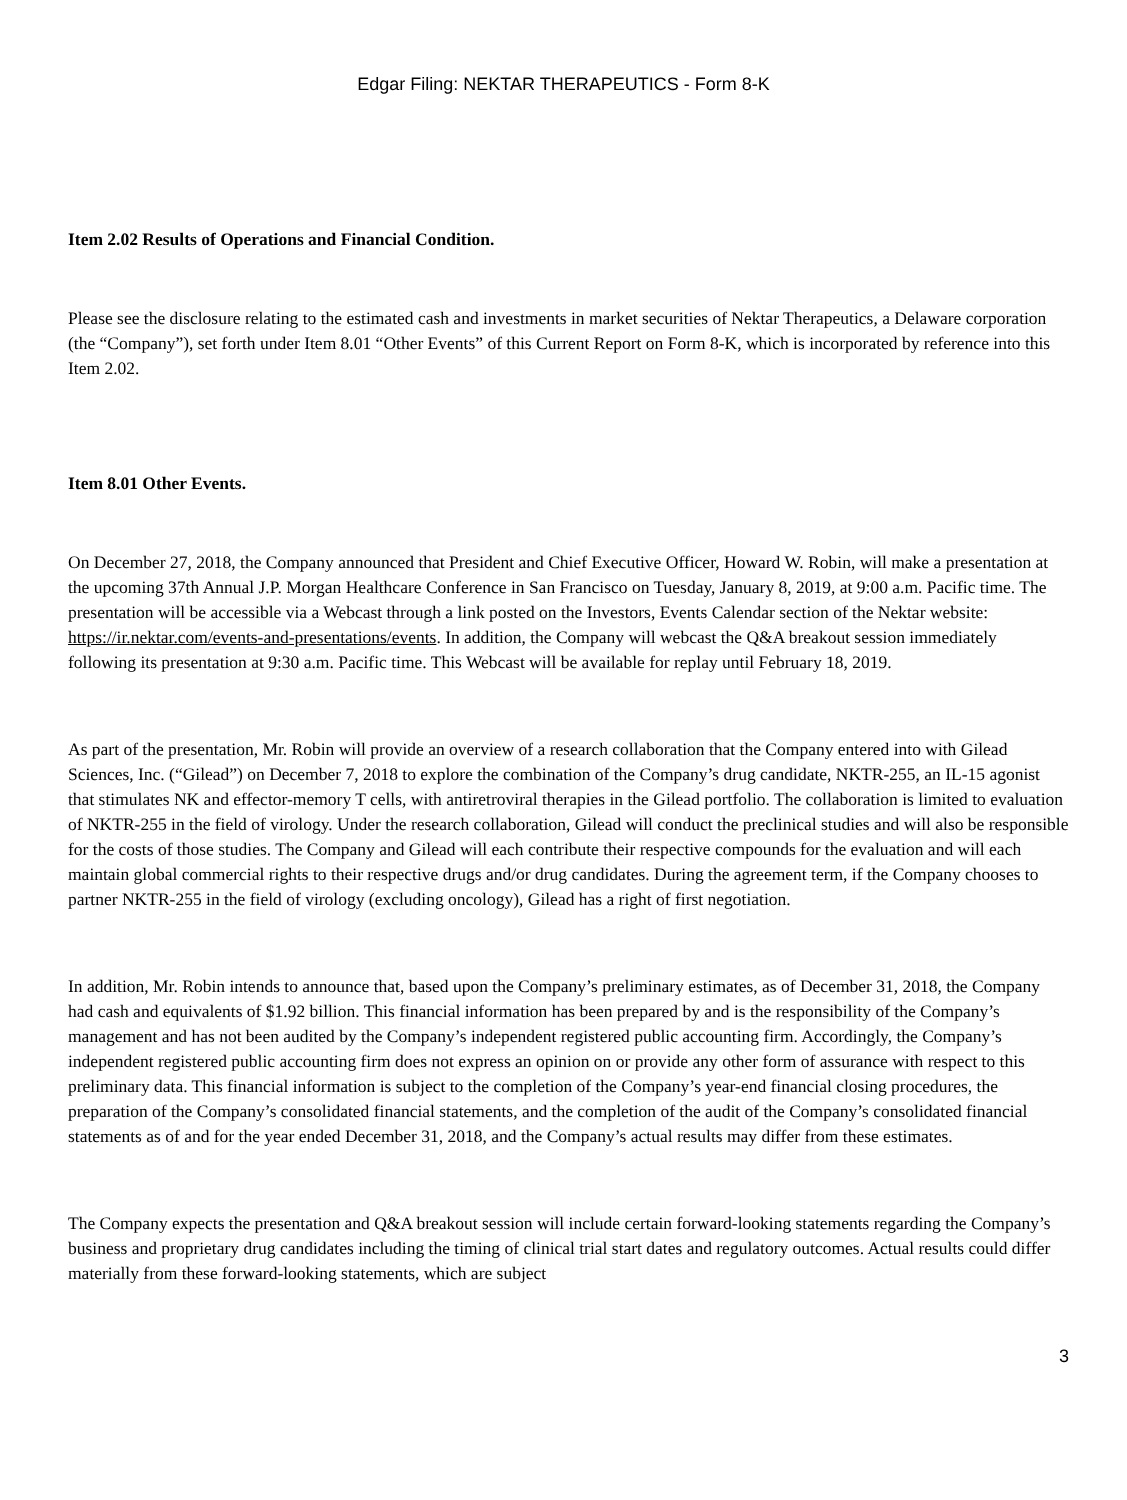Edgar Filing: NEKTAR THERAPEUTICS - Form 8-K
Item 2.02 Results of Operations and Financial Condition.
Please see the disclosure relating to the estimated cash and investments in market securities of Nektar Therapeutics, a Delaware corporation (the “Company”), set forth under Item 8.01 “Other Events” of this Current Report on Form 8-K, which is incorporated by reference into this Item 2.02.
Item 8.01 Other Events.
On December 27, 2018, the Company announced that President and Chief Executive Officer, Howard W. Robin, will make a presentation at the upcoming 37th Annual J.P. Morgan Healthcare Conference in San Francisco on Tuesday, January 8, 2019, at 9:00 a.m. Pacific time. The presentation will be accessible via a Webcast through a link posted on the Investors, Events Calendar section of the Nektar website: https://ir.nektar.com/events-and-presentations/events. In addition, the Company will webcast the Q&A breakout session immediately following its presentation at 9:30 a.m. Pacific time. This Webcast will be available for replay until February 18, 2019.
As part of the presentation, Mr. Robin will provide an overview of a research collaboration that the Company entered into with Gilead Sciences, Inc. (“Gilead”) on December 7, 2018 to explore the combination of the Company’s drug candidate, NKTR-255, an IL-15 agonist that stimulates NK and effector-memory T cells, with antiretroviral therapies in the Gilead portfolio. The collaboration is limited to evaluation of NKTR-255 in the field of virology. Under the research collaboration, Gilead will conduct the preclinical studies and will also be responsible for the costs of those studies. The Company and Gilead will each contribute their respective compounds for the evaluation and will each maintain global commercial rights to their respective drugs and/or drug candidates. During the agreement term, if the Company chooses to partner NKTR-255 in the field of virology (excluding oncology), Gilead has a right of first negotiation.
In addition, Mr. Robin intends to announce that, based upon the Company’s preliminary estimates, as of December 31, 2018, the Company had cash and equivalents of $1.92 billion. This financial information has been prepared by and is the responsibility of the Company’s management and has not been audited by the Company’s independent registered public accounting firm. Accordingly, the Company’s independent registered public accounting firm does not express an opinion on or provide any other form of assurance with respect to this preliminary data. This financial information is subject to the completion of the Company’s year-end financial closing procedures, the preparation of the Company’s consolidated financial statements, and the completion of the audit of the Company’s consolidated financial statements as of and for the year ended December 31, 2018, and the Company’s actual results may differ from these estimates.
The Company expects the presentation and Q&A breakout session will include certain forward-looking statements regarding the Company’s business and proprietary drug candidates including the timing of clinical trial start dates and regulatory outcomes. Actual results could differ materially from these forward-looking statements, which are subject
3